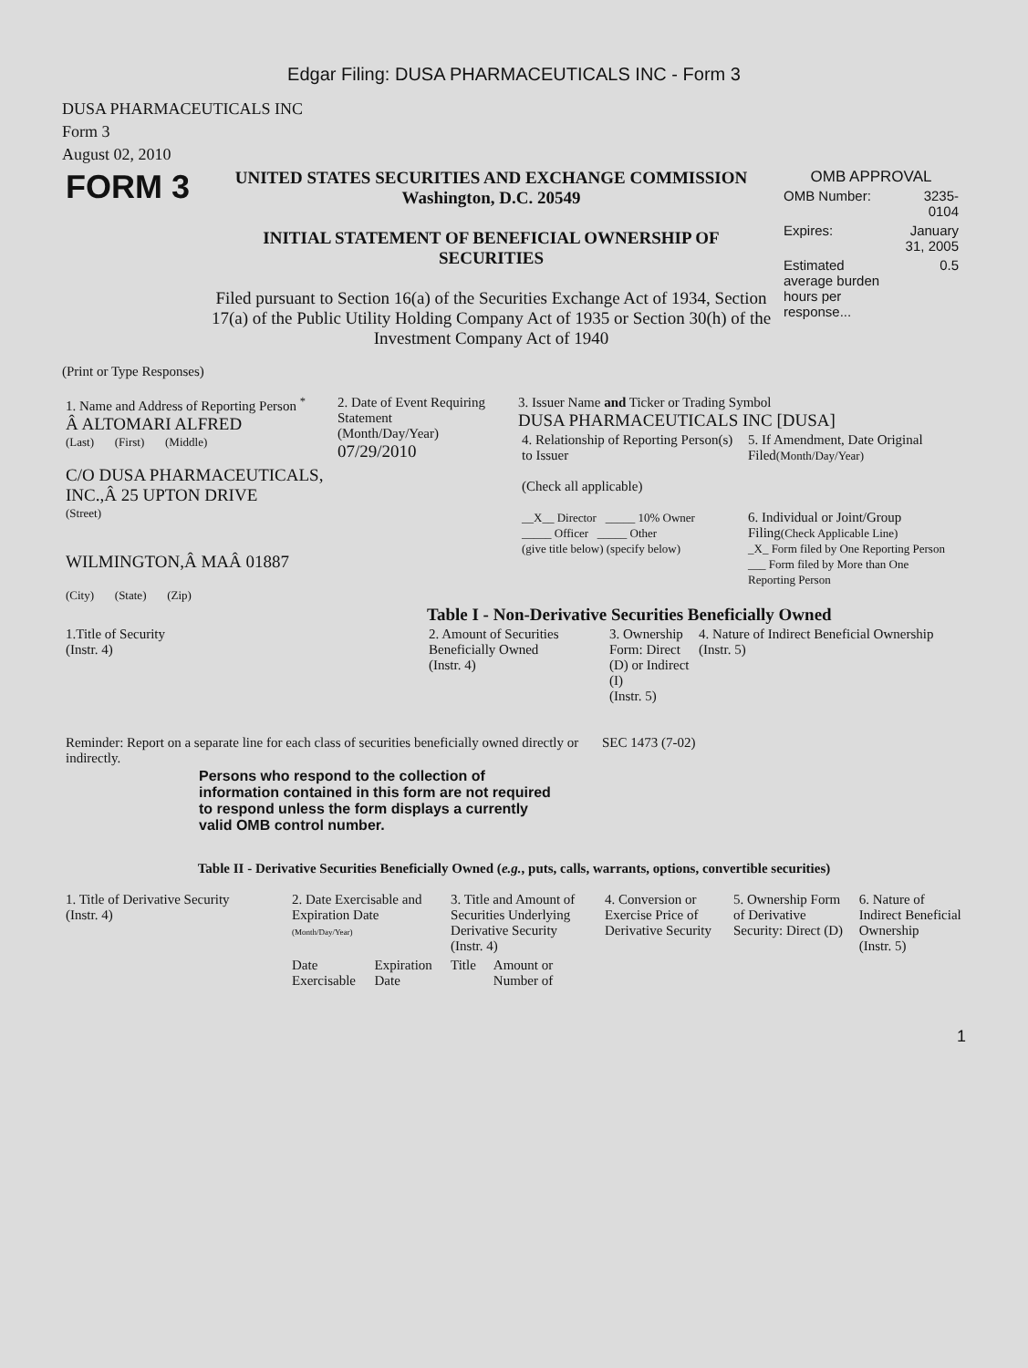Edgar Filing: DUSA PHARMACEUTICALS INC - Form 3
DUSA PHARMACEUTICALS INC
Form 3
August 02, 2010
| FORM 3 | UNITED STATES SECURITIES AND EXCHANGE COMMISSION Washington, D.C. 20549 INITIAL STATEMENT OF BENEFICIAL OWNERSHIP OF SECURITIES Filed pursuant to Section 16(a) of the Securities Exchange Act of 1934, Section 17(a) of the Public Utility Holding Company Act of 1935 or Section 30(h) of the Investment Company Act of 1940 | OMB APPROVAL / OMB Number: / 3235-0104 / / Expires: / January 31, 2005 / / Estimated average burden hours per response... / 0.5 / |
(Print or Type Responses)
| 1. Name and Address of Reporting Person <sup>*</sup> Â ALTOMARI ALFRED (Last) (First) (Middle) C/O DUSA PHARMACEUTICALS, INC.,Â 25 UPTON DRIVE (Street) WILMINGTON,Â MAÂ 01887 (City) (State) (Zip) | 2. Date of Event Requiring Statement (Month/Day/Year) 07/29/2010 | 3. Issuer Name and Ticker or Trading Symbol DUSA PHARMACEUTICALS INC [DUSA] / 4. Relationship of Reporting Person(s) to Issuer (Check all applicable) __X__ Director _____ 10% Owner _____ Officer _____ Other (give title below) (specify below) / 5. If Amendment, Date Original Filed (Month/Day/Year) 6. Individual or Joint/Group Filing (Check Applicable Line) _X_ Form filed by One Reporting Person ___ Form filed by More than One Reporting Person / |
Table I - Non-Derivative Securities Beneficially Owned
| 1.Title of Security (Instr. 4) | 2. Amount of Securities Beneficially Owned (Instr. 4) | 3. Ownership Form: Direct (D) or Indirect (I) (Instr. 5) | 4. Nature of Indirect Beneficial Ownership (Instr. 5) |
| --- | --- | --- | --- |
| Reminder: Report on a separate line for each class of securities beneficially owned directly or indirectly. | SEC 1473 (7-02) |
Persons who respond to the collection of information contained in this form are not required to respond unless the form displays a currently valid OMB control number.
Table II - Derivative Securities Beneficially Owned (e.g., puts, calls, warrants, options, convertible securities)
| 1. Title of Derivative Security (Instr. 4) | 2. Date Exercisable and Expiration Date (Month/Day/Year) | | 3. Title and Amount of Securities Underlying Derivative Security (Instr. 4) | | 4. Conversion or Exercise Price of Derivative Security | 5. Ownership Form of Derivative Security: Direct (D) | 6. Nature of Indirect Beneficial Ownership (Instr. 5) |
| --- | --- | --- | --- | --- | --- | --- | --- |
| | Date Exercisable | Expiration Date | Title | Amount or Number of | | | |
1